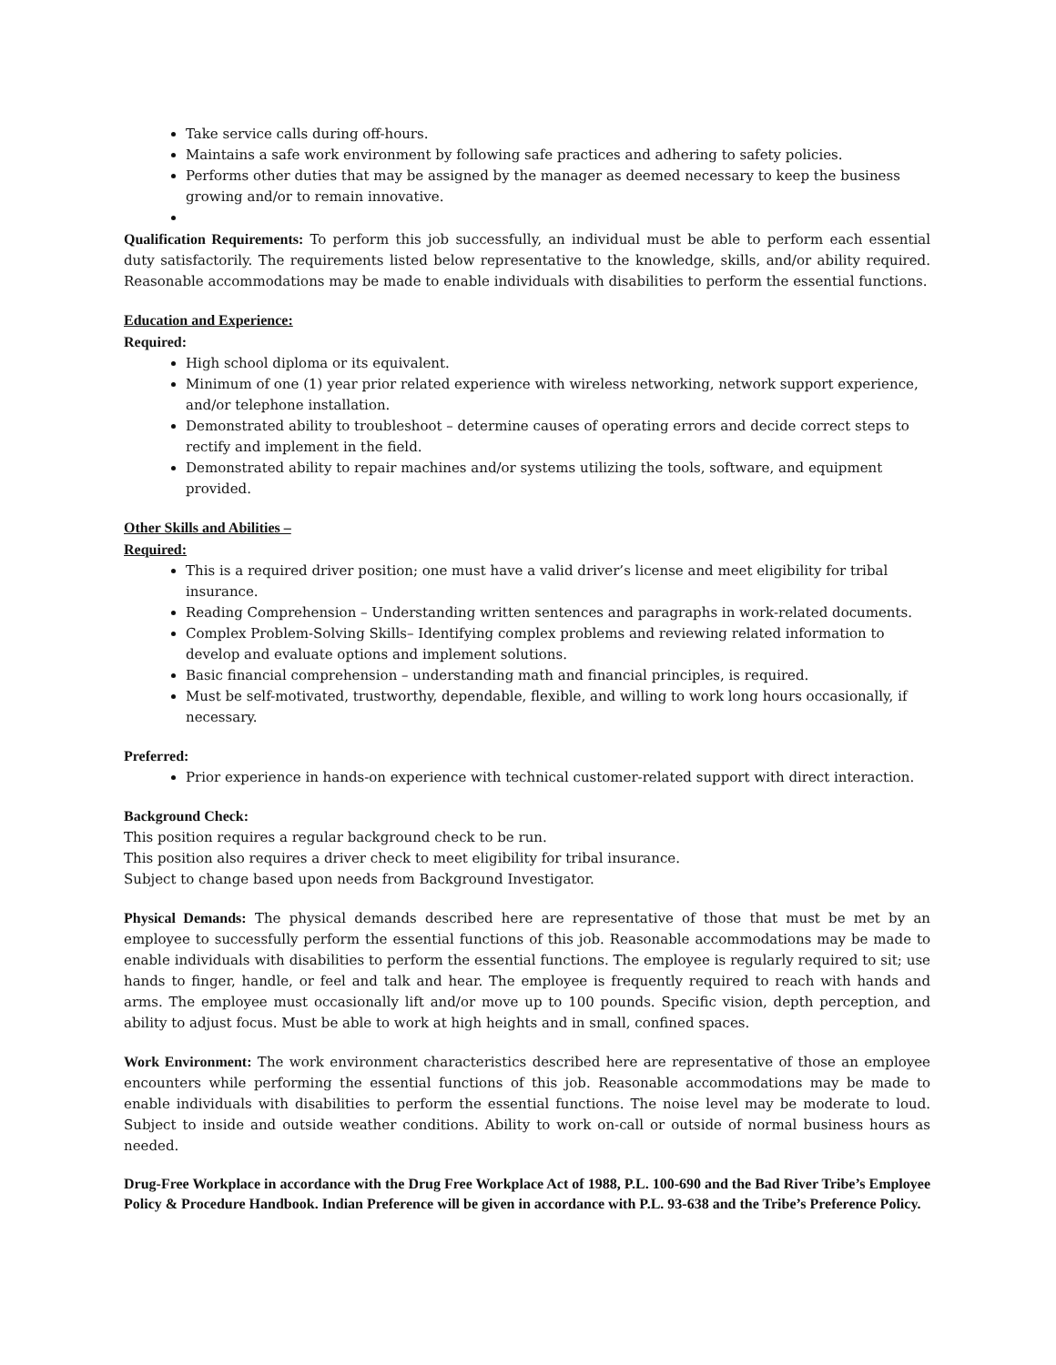Take service calls during off-hours.
Maintains a safe work environment by following safe practices and adhering to safety policies.
Performs other duties that may be assigned by the manager as deemed necessary to keep the business growing and/or to remain innovative.
Qualification Requirements: To perform this job successfully, an individual must be able to perform each essential duty satisfactorily. The requirements listed below representative to the knowledge, skills, and/or ability required. Reasonable accommodations may be made to enable individuals with disabilities to perform the essential functions.
Education and Experience:
Required:
High school diploma or its equivalent.
Minimum of one (1) year prior related experience with wireless networking, network support experience, and/or telephone installation.
Demonstrated ability to troubleshoot – determine causes of operating errors and decide correct steps to rectify and implement in the field.
Demonstrated ability to repair machines and/or systems utilizing the tools, software, and equipment provided.
Other Skills and Abilities –
Required:
This is a required driver position; one must have a valid driver’s license and meet eligibility for tribal insurance.
Reading Comprehension – Understanding written sentences and paragraphs in work-related documents.
Complex Problem-Solving Skills– Identifying complex problems and reviewing related information to develop and evaluate options and implement solutions.
Basic financial comprehension – understanding math and financial principles, is required.
Must be self-motivated, trustworthy, dependable, flexible, and willing to work long hours occasionally, if necessary.
Preferred:
Prior experience in hands-on experience with technical customer-related support with direct interaction.
Background Check:
This position requires a regular background check to be run.
This position also requires a driver check to meet eligibility for tribal insurance.
Subject to change based upon needs from Background Investigator.
Physical Demands: The physical demands described here are representative of those that must be met by an employee to successfully perform the essential functions of this job. Reasonable accommodations may be made to enable individuals with disabilities to perform the essential functions. The employee is regularly required to sit; use hands to finger, handle, or feel and talk and hear. The employee is frequently required to reach with hands and arms. The employee must occasionally lift and/or move up to 100 pounds. Specific vision, depth perception, and ability to adjust focus. Must be able to work at high heights and in small, confined spaces.
Work Environment: The work environment characteristics described here are representative of those an employee encounters while performing the essential functions of this job. Reasonable accommodations may be made to enable individuals with disabilities to perform the essential functions. The noise level may be moderate to loud. Subject to inside and outside weather conditions. Ability to work on-call or outside of normal business hours as needed.
Drug-Free Workplace in accordance with the Drug Free Workplace Act of 1988, P.L. 100-690 and the Bad River Tribe’s Employee Policy & Procedure Handbook. Indian Preference will be given in accordance with P.L. 93-638 and the Tribe’s Preference Policy.